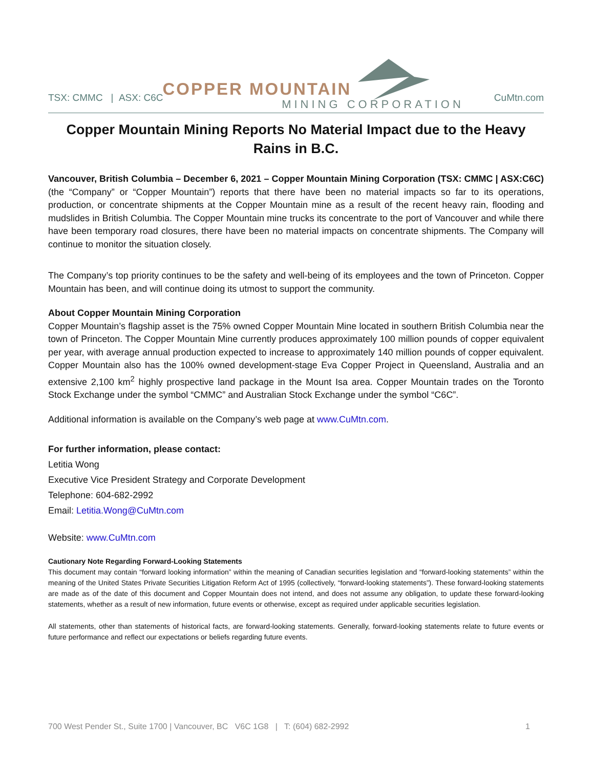COPPER MOUNTAIN
MINING CORPORATION
TSX: CMMC | ASX: C6C CuMtn.com
Copper Mountain Mining Reports No Material Impact due to the Heavy Rains in B.C.
Vancouver, British Columbia – December 6, 2021 – Copper Mountain Mining Corporation (TSX: CMMC | ASX:C6C) (the “Company” or “Copper Mountain”) reports that there have been no material impacts so far to its operations, production, or concentrate shipments at the Copper Mountain mine as a result of the recent heavy rain, flooding and mudslides in British Columbia. The Copper Mountain mine trucks its concentrate to the port of Vancouver and while there have been temporary road closures, there have been no material impacts on concentrate shipments. The Company will continue to monitor the situation closely.
The Company’s top priority continues to be the safety and well-being of its employees and the town of Princeton. Copper Mountain has been, and will continue doing its utmost to support the community.
About Copper Mountain Mining Corporation
Copper Mountain’s flagship asset is the 75% owned Copper Mountain Mine located in southern British Columbia near the town of Princeton. The Copper Mountain Mine currently produces approximately 100 million pounds of copper equivalent per year, with average annual production expected to increase to approximately 140 million pounds of copper equivalent. Copper Mountain also has the 100% owned development-stage Eva Copper Project in Queensland, Australia and an extensive 2,100 km<sup>2</sup> highly prospective land package in the Mount Isa area. Copper Mountain trades on the Toronto Stock Exchange under the symbol “CMMC” and Australian Stock Exchange under the symbol “C6C”.
Additional information is available on the Company’s web page at www.CuMtn.com.
For further information, please contact:
Letitia Wong
Executive Vice President Strategy and Corporate Development
Telephone: 604-682-2992
Email: Letitia.Wong@CuMtn.com
Website: www.CuMtn.com
Cautionary Note Regarding Forward-Looking Statements
This document may contain “forward looking information” within the meaning of Canadian securities legislation and “forward-looking statements” within the meaning of the United States Private Securities Litigation Reform Act of 1995 (collectively, “forward-looking statements”). These forward-looking statements are made as of the date of this document and Copper Mountain does not intend, and does not assume any obligation, to update these forward-looking statements, whether as a result of new information, future events or otherwise, except as required under applicable securities legislation.
All statements, other than statements of historical facts, are forward-looking statements. Generally, forward-looking statements relate to future events or future performance and reflect our expectations or beliefs regarding future events.
700 West Pender St., Suite 1700 | Vancouver, BC V6C 1G8 | T: (604) 682-2992 1